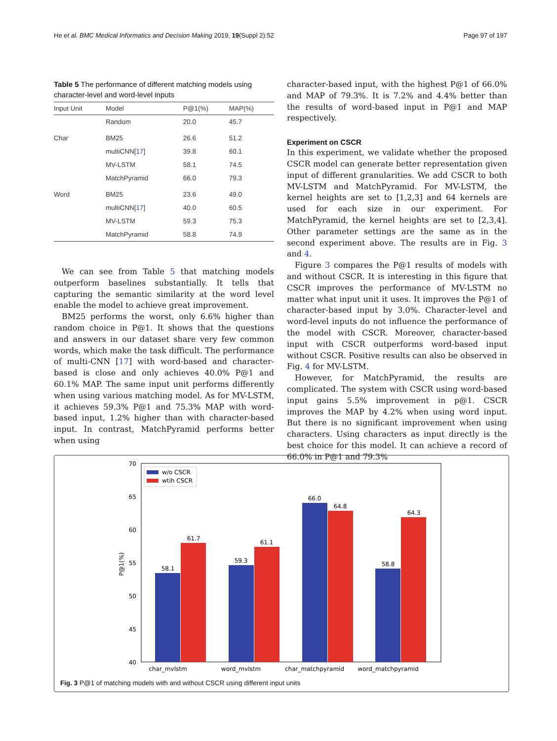He et al. BMC Medical Informatics and Decision Making 2019, 19(Suppl 2):52 Page 97 of 197
Table 5 The performance of different matching models using character-level and word-level inputs
| Input Unit | Model | P@1(%) | MAP(%) |
| --- | --- | --- | --- |
| | Random | 20.0 | 45.7 |
| Char | BM25 | 26.6 | 51.2 |
| | multiCNN[ 17 ] | 39.8 | 60.1 |
| | MV-LSTM | 58.1 | 74.5 |
| | MatchPyramid | 66.0 | 79.3 |
| Word | BM25 | 23.6 | 49.0 |
| | multiCNN[ 17 ] | 40.0 | 60.5 |
| | MV-LSTM | 59.3 | 75.3 |
| | MatchPyramid | 58.8 | 74.9 |
We can see from Table 5 that matching models outperform baselines substantially. It tells that capturing the semantic similarity at the word level enable the model to achieve great improvement.
BM25 performs the worst, only 6.6% higher than random choice in P@1. It shows that the questions and answers in our dataset share very few common words, which make the task difficult. The performance of multi-CNN [17] with word-based and character-based is close and only achieves 40.0% P@1 and 60.1% MAP. The same input unit performs differently when using various matching model. As for MV-LSTM, it achieves 59.3% P@1 and 75.3% MAP with word-based input, 1.2% higher than with character-based input. In contrast, MatchPyramid performs better when using
character-based input, with the highest P@1 of 66.0% and MAP of 79.3%. It is 7.2% and 4.4% better than the results of word-based input in P@1 and MAP respectively.
Experiment on CSCR
In this experiment, we validate whether the proposed CSCR model can generate better representation given input of different granularities. We add CSCR to both MV-LSTM and MatchPyramid. For MV-LSTM, the kernel heights are set to [1,2,3] and 64 kernels are used for each size in our experiment. For MatchPyramid, the kernel heights are set to [2,3,4]. Other parameter settings are the same as in the second experiment above. The results are in Fig. 3 and 4.
Figure 3 compares the P@1 results of models with and without CSCR. It is interesting in this figure that CSCR improves the performance of MV-LSTM no matter what input unit it uses. It improves the P@1 of character-based input by 3.0%. Character-level and word-level inputs do not influence the performance of the model with CSCR. Moreover, character-based input with CSCR outperforms word-based input without CSCR. Positive results can also be observed in Fig. 4 for MV-LSTM.
However, for MatchPyramid, the results are complicated. The system with CSCR using word-based input gains 5.5% improvement in p@1. CSCR improves the MAP by 4.2% when using word input. But there is no significant improvement when using characters. Using characters as input directly is the best choice for this model. It can achieve a record of 66.0% in P@1 and 79.3%
70
65
60
55
50
45
40
P@1(%)
58.1
61.7
59.3
61.1
66.0
64.8
58.8
64.3
char_mvlstm
word_mvlstm
char_matchpyramid
word_matchpyramid
w/o CSCR
wtih CSCR
Fig. 3 P@1 of matching models with and without CSCR using different input units